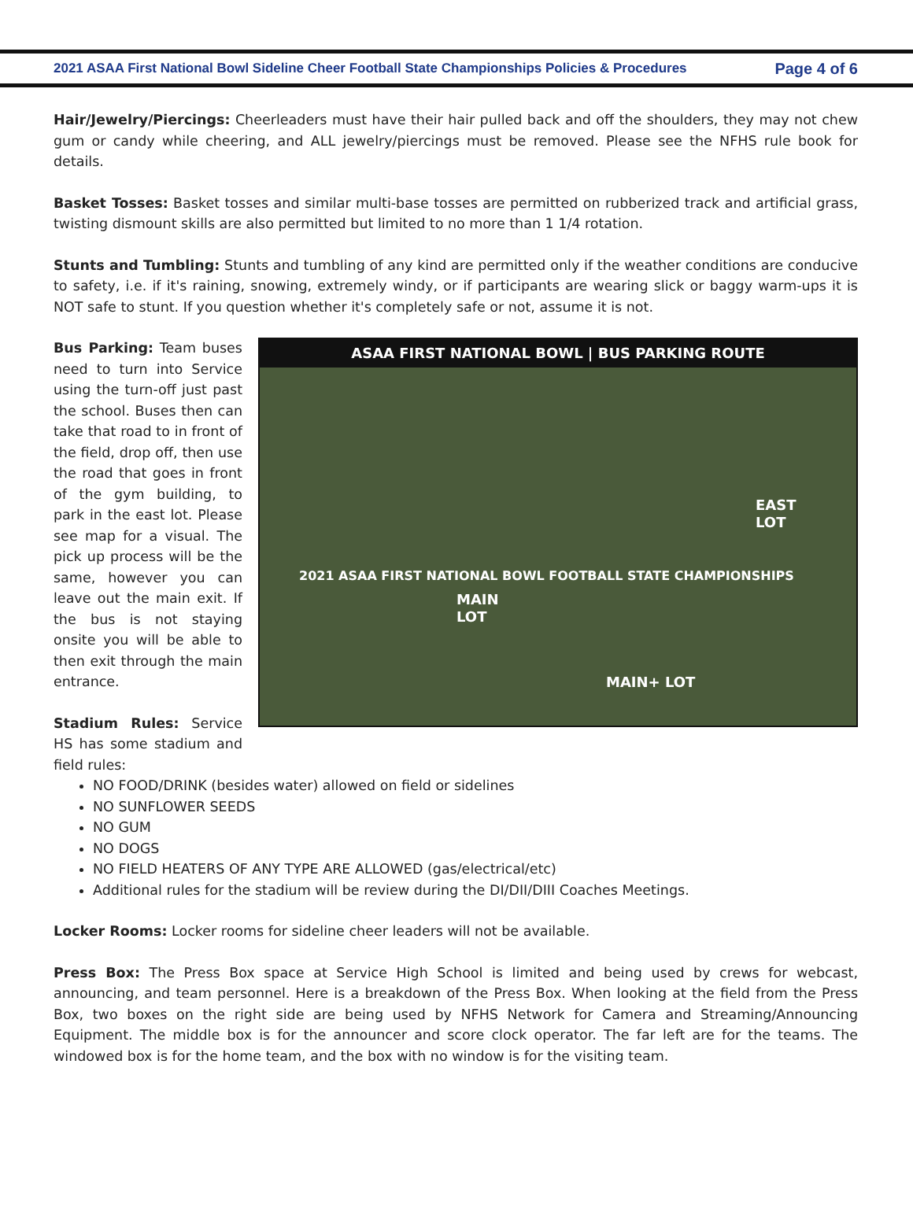2021 ASAA First National Bowl Sideline Cheer Football State Championships Policies & Procedures Page 4 of 6
Hair/Jewelry/Piercings: Cheerleaders must have their hair pulled back and off the shoulders, they may not chew gum or candy while cheering, and ALL jewelry/piercings must be removed. Please see the NFHS rule book for details.
Basket Tosses: Basket tosses and similar multi-base tosses are permitted on rubberized track and artificial grass, twisting dismount skills are also permitted but limited to no more than 1 1/4 rotation.
Stunts and Tumbling: Stunts and tumbling of any kind are permitted only if the weather conditions are conducive to safety, i.e. if it's raining, snowing, extremely windy, or if participants are wearing slick or baggy warm-ups it is NOT safe to stunt. If you question whether it's completely safe or not, assume it is not.
Bus Parking: Team buses need to turn into Service using the turn-off just past the school. Buses then can take that road to in front of the field, drop off, then use the road that goes in front of the gym building, to park in the east lot. Please see map for a visual. The pick up process will be the same, however you can leave out the main exit. If the bus is not staying onsite you will be able to then exit through the main entrance.
Stadium Rules: Service HS has some stadium and field rules:
ASAA FIRST NATIONAL BOWL | BUS PARKING ROUTE
MAIN
LOT
EAST
LOT
MAIN+ LOT
2021 ASAA FIRST NATIONAL BOWL FOOTBALL STATE CHAMPIONSHIPS
NO FOOD/DRINK (besides water) allowed on field or sidelines
NO SUNFLOWER SEEDS
NO GUM
NO DOGS
NO FIELD HEATERS OF ANY TYPE ARE ALLOWED (gas/electrical/etc)
Additional rules for the stadium will be review during the DI/DII/DIII Coaches Meetings.
Locker Rooms: Locker rooms for sideline cheer leaders will not be available.
Press Box: The Press Box space at Service High School is limited and being used by crews for webcast, announcing, and team personnel. Here is a breakdown of the Press Box. When looking at the field from the Press Box, two boxes on the right side are being used by NFHS Network for Camera and Streaming/Announcing Equipment. The middle box is for the announcer and score clock operator. The far left are for the teams. The windowed box is for the home team, and the box with no window is for the visiting team.